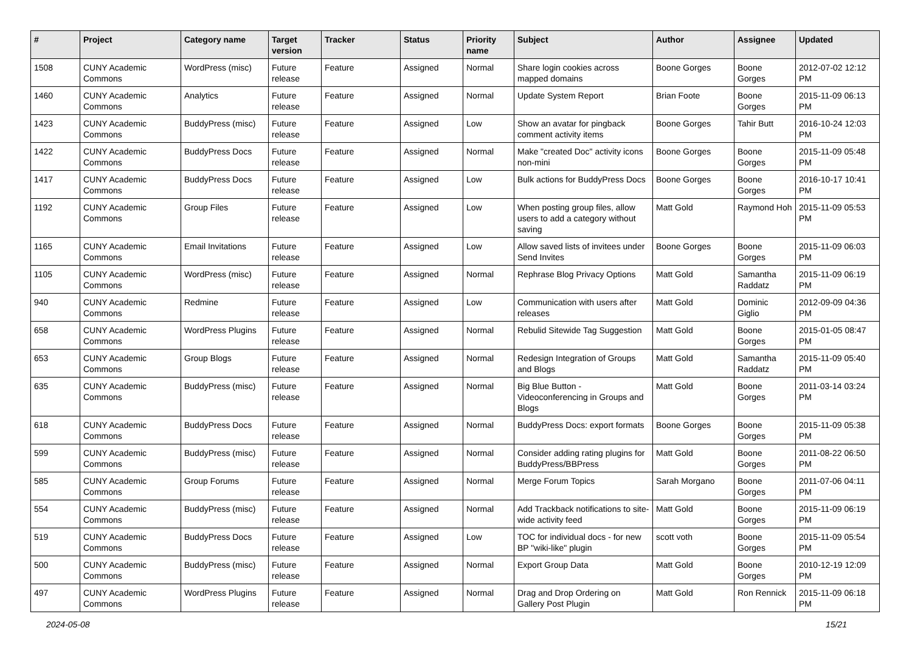| # | Project | Category name | Target version | Tracker | Status | Priority name | Subject | Author | Assignee | Updated |
| --- | --- | --- | --- | --- | --- | --- | --- | --- | --- | --- |
| 1508 | CUNY Academic Commons | WordPress (misc) | Future release | Feature | Assigned | Normal | Share login cookies across mapped domains | Boone Gorges | Boone Gorges | 2012-07-02 12:12 PM |
| 1460 | CUNY Academic Commons | Analytics | Future release | Feature | Assigned | Normal | Update System Report | Brian Foote | Boone Gorges | 2015-11-09 06:13 PM |
| 1423 | CUNY Academic Commons | BuddyPress (misc) | Future release | Feature | Assigned | Low | Show an avatar for pingback comment activity items | Boone Gorges | Tahir Butt | 2016-10-24 12:03 PM |
| 1422 | CUNY Academic Commons | BuddyPress Docs | Future release | Feature | Assigned | Normal | Make "created Doc" activity icons non-mini | Boone Gorges | Boone Gorges | 2015-11-09 05:48 PM |
| 1417 | CUNY Academic Commons | BuddyPress Docs | Future release | Feature | Assigned | Low | Bulk actions for BuddyPress Docs | Boone Gorges | Boone Gorges | 2016-10-17 10:41 PM |
| 1192 | CUNY Academic Commons | Group Files | Future release | Feature | Assigned | Low | When posting group files, allow users to add a category without saving | Matt Gold | Raymond Hoh | 2015-11-09 05:53 PM |
| 1165 | CUNY Academic Commons | Email Invitations | Future release | Feature | Assigned | Low | Allow saved lists of invitees under Send Invites | Boone Gorges | Boone Gorges | 2015-11-09 06:03 PM |
| 1105 | CUNY Academic Commons | WordPress (misc) | Future release | Feature | Assigned | Normal | Rephrase Blog Privacy Options | Matt Gold | Samantha Raddatz | 2015-11-09 06:19 PM |
| 940 | CUNY Academic Commons | Redmine | Future release | Feature | Assigned | Low | Communication with users after releases | Matt Gold | Dominic Giglio | 2012-09-09 04:36 PM |
| 658 | CUNY Academic Commons | WordPress Plugins | Future release | Feature | Assigned | Normal | Rebulid Sitewide Tag Suggestion | Matt Gold | Boone Gorges | 2015-01-05 08:47 PM |
| 653 | CUNY Academic Commons | Group Blogs | Future release | Feature | Assigned | Normal | Redesign Integration of Groups and Blogs | Matt Gold | Samantha Raddatz | 2015-11-09 05:40 PM |
| 635 | CUNY Academic Commons | BuddyPress (misc) | Future release | Feature | Assigned | Normal | Big Blue Button - Videoconferencing in Groups and Blogs | Matt Gold | Boone Gorges | 2011-03-14 03:24 PM |
| 618 | CUNY Academic Commons | BuddyPress Docs | Future release | Feature | Assigned | Normal | BuddyPress Docs: export formats | Boone Gorges | Boone Gorges | 2015-11-09 05:38 PM |
| 599 | CUNY Academic Commons | BuddyPress (misc) | Future release | Feature | Assigned | Normal | Consider adding rating plugins for BuddyPress/BBPress | Matt Gold | Boone Gorges | 2011-08-22 06:50 PM |
| 585 | CUNY Academic Commons | Group Forums | Future release | Feature | Assigned | Normal | Merge Forum Topics | Sarah Morgano | Boone Gorges | 2011-07-06 04:11 PM |
| 554 | CUNY Academic Commons | BuddyPress (misc) | Future release | Feature | Assigned | Normal | Add Trackback notifications to site-wide activity feed | Matt Gold | Boone Gorges | 2015-11-09 06:19 PM |
| 519 | CUNY Academic Commons | BuddyPress Docs | Future release | Feature | Assigned | Low | TOC for individual docs - for new BP "wiki-like" plugin | scott voth | Boone Gorges | 2015-11-09 05:54 PM |
| 500 | CUNY Academic Commons | BuddyPress (misc) | Future release | Feature | Assigned | Normal | Export Group Data | Matt Gold | Boone Gorges | 2010-12-19 12:09 PM |
| 497 | CUNY Academic Commons | WordPress Plugins | Future release | Feature | Assigned | Normal | Drag and Drop Ordering on Gallery Post Plugin | Matt Gold | Ron Rennick | 2015-11-09 06:18 PM |
2024-05-08 15/21